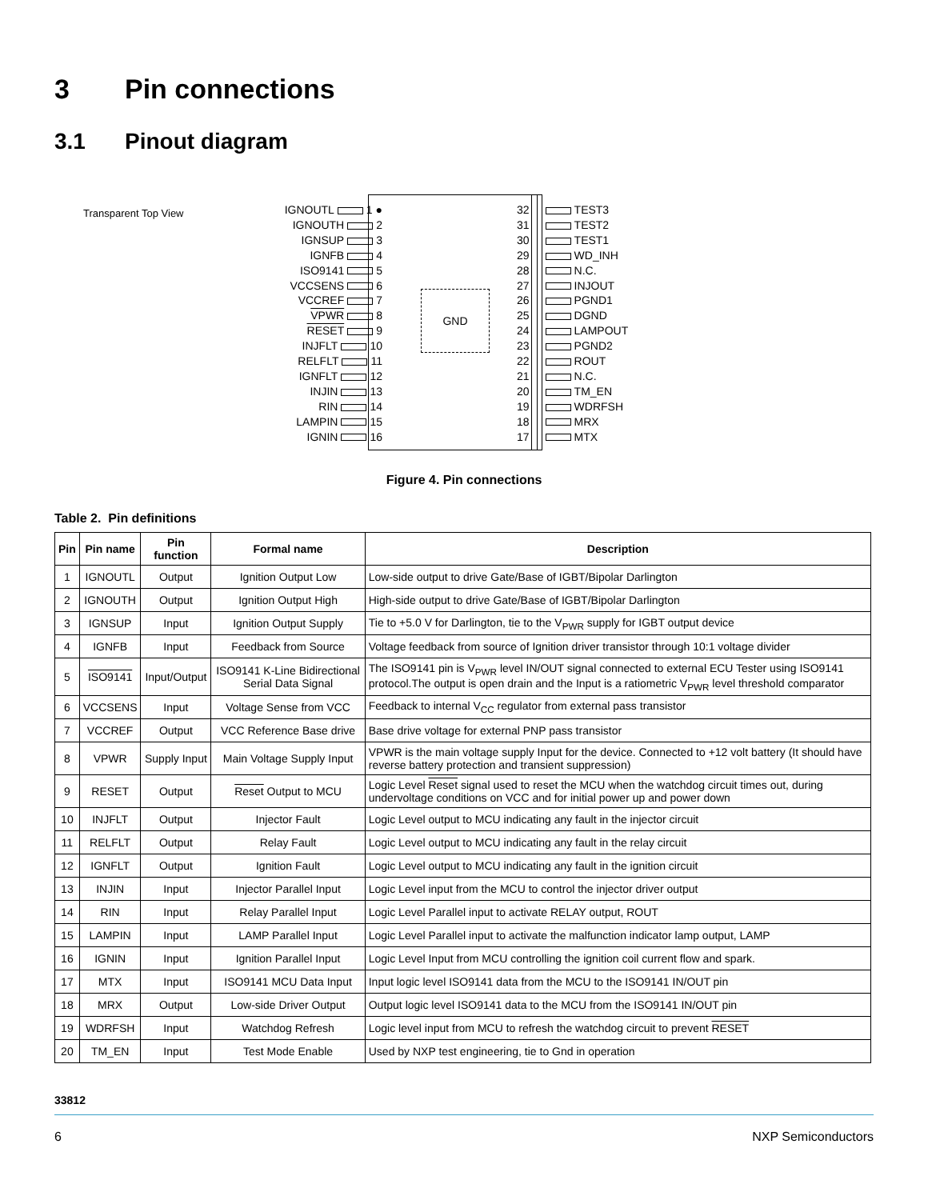3 Pin connections
3.1 Pinout diagram
Transparent Top View
IGNOUTL 1 ●
IGNOUTH 2
IGNSUP 3
IGNFB 4
ISO9141 5
VCCSENS 6
VCCREF 7
VPWR 8
RESET 9
INJFLT 10
RELFLT 11
IGNFLT 12
INJIN 13
RIN 14
LAMPIN 15
IGNIN 16
GND
32 TEST3
31 TEST2
30 TEST1
29 WD_INH
28 N.C.
27 INJOUT
26 PGND1
25 DGND
24 LAMPOUT
23 PGND2
22 ROUT
21 N.C.
20 TM_EN
19 WDRFSH
18 MRX
17 MTX
Figure 4. Pin connections
Table 2. Pin definitions
| Pin | Pin name | Pin function | Formal name | Description |
| --- | --- | --- | --- | --- |
| 1 | IGNOUTL | Output | Ignition Output Low | Low-side output to drive Gate/Base of IGBT/Bipolar Darlington |
| 2 | IGNOUTH | Output | Ignition Output High | High-side output to drive Gate/Base of IGBT/Bipolar Darlington |
| 3 | IGNSUP | Input | Ignition Output Supply | Tie to +5.0 V for Darlington, tie to the V<sub>PWR</sub> supply for IGBT output device |
| 4 | IGNFB | Input | Feedback from Source | Voltage feedback from source of Ignition driver transistor through 10:1 voltage divider |
| 5 | ISO9141 | Input/Output | ISO9141 K-Line Bidirectional Serial Data Signal | The ISO9141 pin is V<sub>PWR</sub> level IN/OUT signal connected to external ECU Tester using ISO9141 protocol.The output is open drain and the Input is a ratiometric V<sub>PWR</sub> level threshold comparator |
| 6 | VCCSENS | Input | Voltage Sense from VCC | Feedback to internal V<sub>CC</sub> regulator from external pass transistor |
| 7 | VCCREF | Output | VCC Reference Base drive | Base drive voltage for external PNP pass transistor |
| 8 | VPWR | Supply Input | Main Voltage Supply Input | VPWR is the main voltage supply Input for the device. Connected to +12 volt battery (It should have reverse battery protection and transient suppression) |
| 9 | RESET | Output | Reset Output to MCU | Logic Level Reset signal used to reset the MCU when the watchdog circuit times out, during undervoltage conditions on VCC and for initial power up and power down |
| 10 | INJFLT | Output | Injector Fault | Logic Level output to MCU indicating any fault in the injector circuit |
| 11 | RELFLT | Output | Relay Fault | Logic Level output to MCU indicating any fault in the relay circuit |
| 12 | IGNFLT | Output | Ignition Fault | Logic Level output to MCU indicating any fault in the ignition circuit |
| 13 | INJIN | Input | Injector Parallel Input | Logic Level input from the MCU to control the injector driver output |
| 14 | RIN | Input | Relay Parallel Input | Logic Level Parallel input to activate RELAY output, ROUT |
| 15 | LAMPIN | Input | LAMP Parallel Input | Logic Level Parallel input to activate the malfunction indicator lamp output, LAMP |
| 16 | IGNIN | Input | Ignition Parallel Input | Logic Level Input from MCU controlling the ignition coil current flow and spark. |
| 17 | MTX | Input | ISO9141 MCU Data Input | Input logic level ISO9141 data from the MCU to the ISO9141 IN/OUT pin |
| 18 | MRX | Output | Low-side Driver Output | Output logic level ISO9141 data to the MCU from the ISO9141 IN/OUT pin |
| 19 | WDRFSH | Input | Watchdog Refresh | Logic level input from MCU to refresh the watchdog circuit to prevent RESET |
| 20 | TM_EN | Input | Test Mode Enable | Used by NXP test engineering, tie to Gnd in operation |
33812
6 NXP Semiconductors